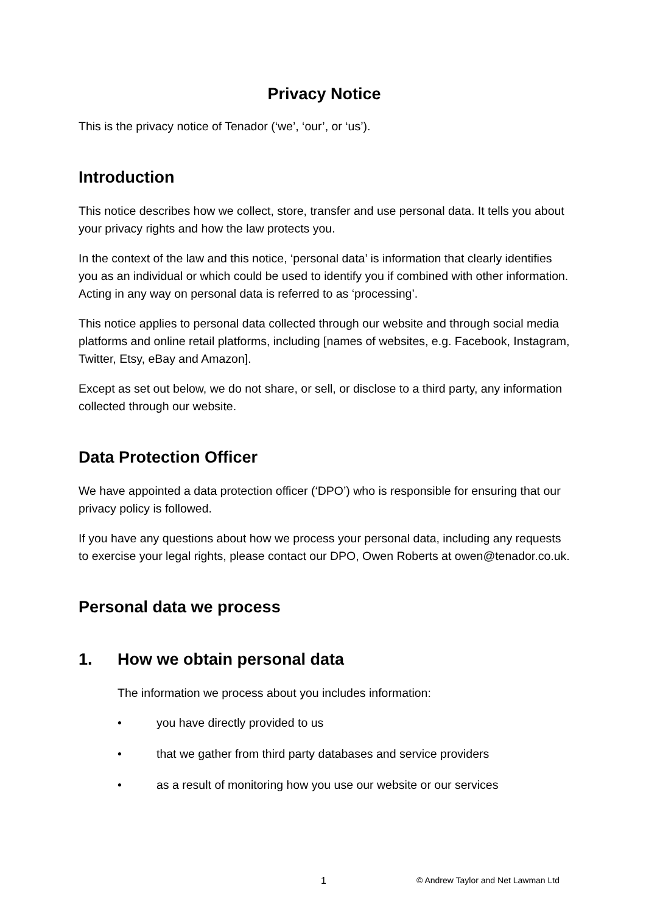Privacy Notice
This is the privacy notice of Tenador (‘we’, ‘our’, or ‘us’).
Introduction
This notice describes how we collect, store, transfer and use personal data. It tells you about your privacy rights and how the law protects you.
In the context of the law and this notice, ‘personal data’ is information that clearly identifies you as an individual or which could be used to identify you if combined with other information. Acting in any way on personal data is referred to as ‘processing’.
This notice applies to personal data collected through our website and through social media platforms and online retail platforms, including [names of websites, e.g. Facebook, Instagram, Twitter, Etsy, eBay and Amazon].
Except as set out below, we do not share, or sell, or disclose to a third party, any information collected through our website.
Data Protection Officer
We have appointed a data protection officer (‘DPO’) who is responsible for ensuring that our privacy policy is followed.
If you have any questions about how we process your personal data, including any requests to exercise your legal rights, please contact our DPO, Owen Roberts at owen@tenador.co.uk.
Personal data we process
1. How we obtain personal data
The information we process about you includes information:
• you have directly provided to us
• that we gather from third party databases and service providers
• as a result of monitoring how you use our website or our services
1 © Andrew Taylor and Net Lawman Ltd